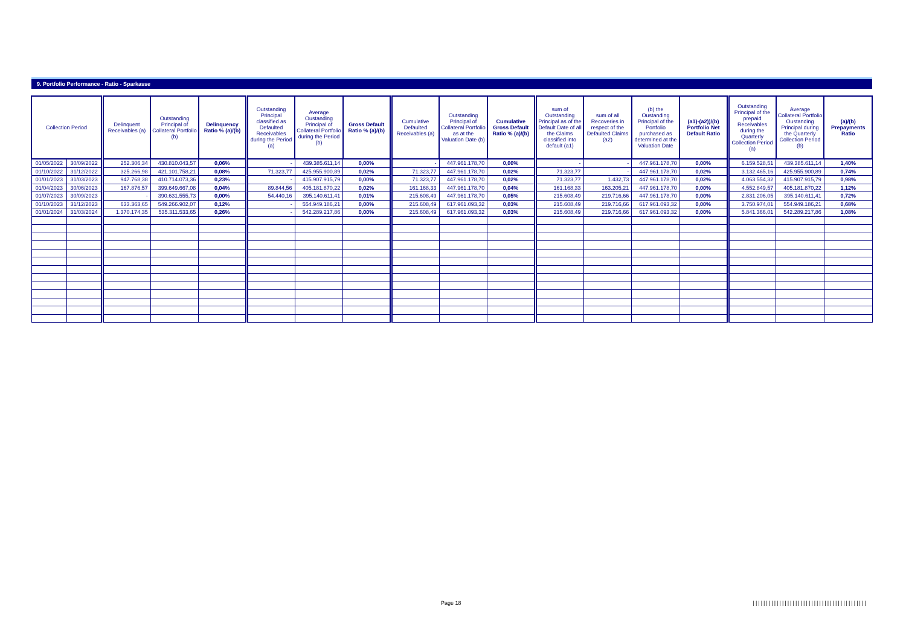9. Portfolio Performance - Ratio - Sparkasse
| Collection Period | | Delinquent Receivables (a) | Outstanding Principal of Collateral Portfolio (b) | Delinquency Ratio % (a)/(b) | Outstanding Principal classified as Defaulted Receivables during the Period (a) | Average Oustanding Principal of Collateral Portfolio during the Period (b) | Gross Default Ratio % (a)/(b) | Cumulative Defaulted Receivables (a) | Outstanding Principal of Collateral Portfolio as at the Valuation Date (b) | Cumulative Gross Default Ratio % (a)/(b) | sum of Outstanding Principal as of the Default Date of all the Claims classified into default (a1) | sum of all Recoveries in respect of the Defaulted Claims (a2) | (b) the Oustanding Principal of the Portfolio purchased as determined at the Valuation Date | (a1)-(a2))/(b) Portfolio Net Default Ratio | Outstanding Principal of the prepaid Receivables during the Quarterly Collection Period (a) | Average Collateral Portfolio Oustanding Principal during the Quarterly Collection Period (b) | (a)/(b) Prepayments Ratio |
| --- | --- | --- | --- | --- | --- | --- | --- | --- | --- | --- | --- | --- | --- | --- | --- | --- | --- |
| 01/05/2022 | 30/09/2022 | 252.306,34 | 430.810.043,57 | 0,06% | - | 439.385.611,14 | 0,00% | - | 447.961.178,70 | 0,00% | - | - | 447.961.178,70 | 0,00% | 6.159.528,51 | 439.385.611,14 | 1,40% |
| 01/10/2022 | 31/12/2022 | 325.266,98 | 421.101.758,21 | 0,08% | 71.323,77 | 425.955.900,89 | 0,02% | 71.323,77 | 447.961.178,70 | 0,02% | 71.323,77 | - | 447.961.178,70 | 0,02% | 3.132.465,16 | 425.955.900,89 | 0,74% |
| 01/01/2023 | 31/03/2023 | 947.768,38 | 410.714.073,36 | 0,23% | - | 415.907.915,79 | 0,00% | 71.323,77 | 447.961.178,70 | 0,02% | 71.323,77 | 1.432,73 | 447.961.178,70 | 0,02% | 4.063.554,32 | 415.907.915,79 | 0,98% |
| 01/04/2023 | 30/06/2023 | 167.876,57 | 399.649.667,08 | 0,04% | 89.844,56 | 405.181.870,22 | 0,02% | 161.168,33 | 447.961.178,70 | 0,04% | 161.168,33 | 163.205,21 | 447.961.178,70 | 0,00% | 4.552.849,57 | 405.181.870,22 | 1,12% |
| 01/07/2023 | 30/09/2023 | - | 390.631.555,73 | 0,00% | 54.440,16 | 395.140.611,41 | 0,01% | 215.608,49 | 447.961.178,70 | 0,05% | 215.608,49 | 219.716,66 | 447.961.178,70 | 0,00% | 2.831.206,05 | 395.140.611,41 | 0,72% |
| 01/10/2023 | 31/12/2023 | 633.363,65 | 549.266.902,07 | 0,12% | - | 554.949.186,21 | 0,00% | 215.608,49 | 617.961.093,32 | 0,03% | 215.608,49 | 219.716,66 | 617.961.093,32 | 0,00% | 3.750.974,01 | 554.949.186,21 | 0,68% |
| 01/01/2024 | 31/03/2024 | 1.370.174,35 | 535.311.533,65 | 0,26% | - | 542.289.217,86 | 0,00% | 215.608,49 | 617.961.093,32 | 0,03% | 215.608,49 | 219.716,66 | 617.961.093,32 | 0,00% | 5.841.366,01 | 542.289.217,86 | 1,08% |
Page 18
|||||||||||||||||||||||||||||||||||||||||||